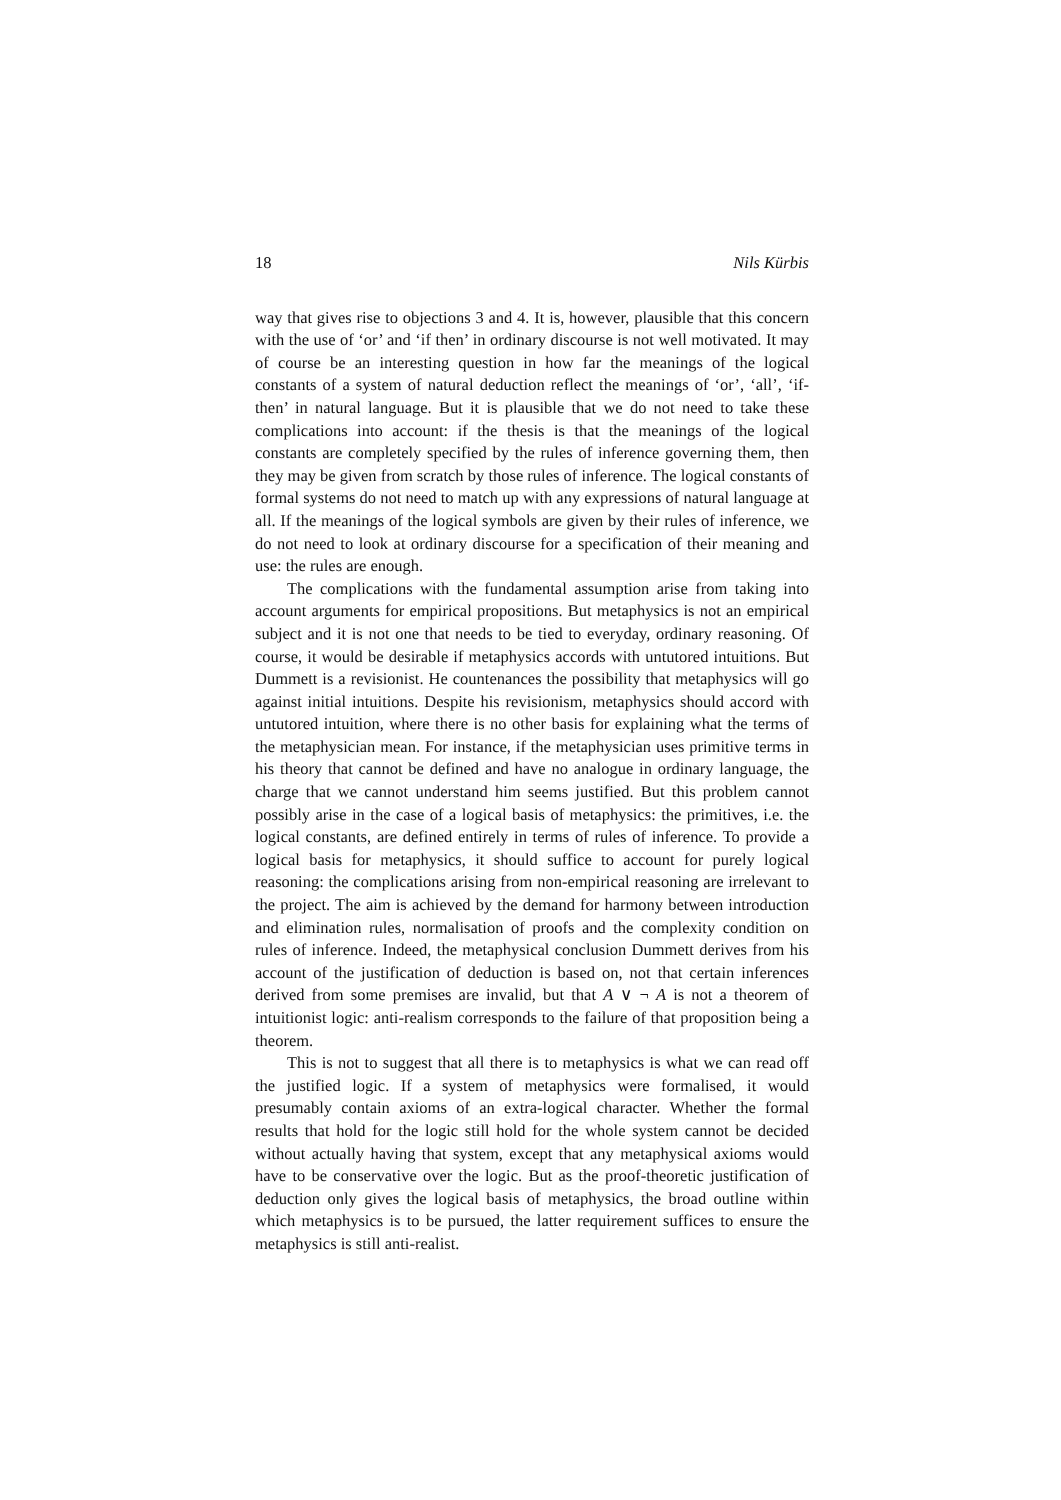18 Nils Kürbis
way that gives rise to objections 3 and 4. It is, however, plausible that this concern with the use of ‘or’ and ‘if then’ in ordinary discourse is not well motivated. It may of course be an interesting question in how far the meanings of the logical constants of a system of natural deduction reflect the meanings of ‘or’, ‘all’, ‘if-then’ in natural language. But it is plausible that we do not need to take these complications into account: if the thesis is that the meanings of the logical constants are completely specified by the rules of inference governing them, then they may be given from scratch by those rules of inference. The logical constants of formal systems do not need to match up with any expressions of natural language at all. If the meanings of the logical symbols are given by their rules of inference, we do not need to look at ordinary discourse for a specification of their meaning and use: the rules are enough.
The complications with the fundamental assumption arise from taking into account arguments for empirical propositions. But metaphysics is not an empirical subject and it is not one that needs to be tied to everyday, ordinary reasoning. Of course, it would be desirable if metaphysics accords with untutored intuitions. But Dummett is a revisionist. He countenances the possibility that metaphysics will go against initial intuitions. Despite his revisionism, metaphysics should accord with untutored intuition, where there is no other basis for explaining what the terms of the metaphysician mean. For instance, if the metaphysician uses primitive terms in his theory that cannot be defined and have no analogue in ordinary language, the charge that we cannot understand him seems justified. But this problem cannot possibly arise in the case of a logical basis of metaphysics: the primitives, i.e. the logical constants, are defined entirely in terms of rules of inference. To provide a logical basis for metaphysics, it should suffice to account for purely logical reasoning: the complications arising from non-empirical reasoning are irrelevant to the project. The aim is achieved by the demand for harmony between introduction and elimination rules, normalisation of proofs and the complexity condition on rules of inference. Indeed, the metaphysical conclusion Dummett derives from his account of the justification of deduction is based on, not that certain inferences derived from some premises are invalid, but that A ∨ ¬ A is not a theorem of intuitionist logic: anti-realism corresponds to the failure of that proposition being a theorem.
This is not to suggest that all there is to metaphysics is what we can read off the justified logic. If a system of metaphysics were formalised, it would presumably contain axioms of an extra-logical character. Whether the formal results that hold for the logic still hold for the whole system cannot be decided without actually having that system, except that any metaphysical axioms would have to be conservative over the logic. But as the proof-theoretic justification of deduction only gives the logical basis of metaphysics, the broad outline within which metaphysics is to be pursued, the latter requirement suffices to ensure the metaphysics is still anti-realist.